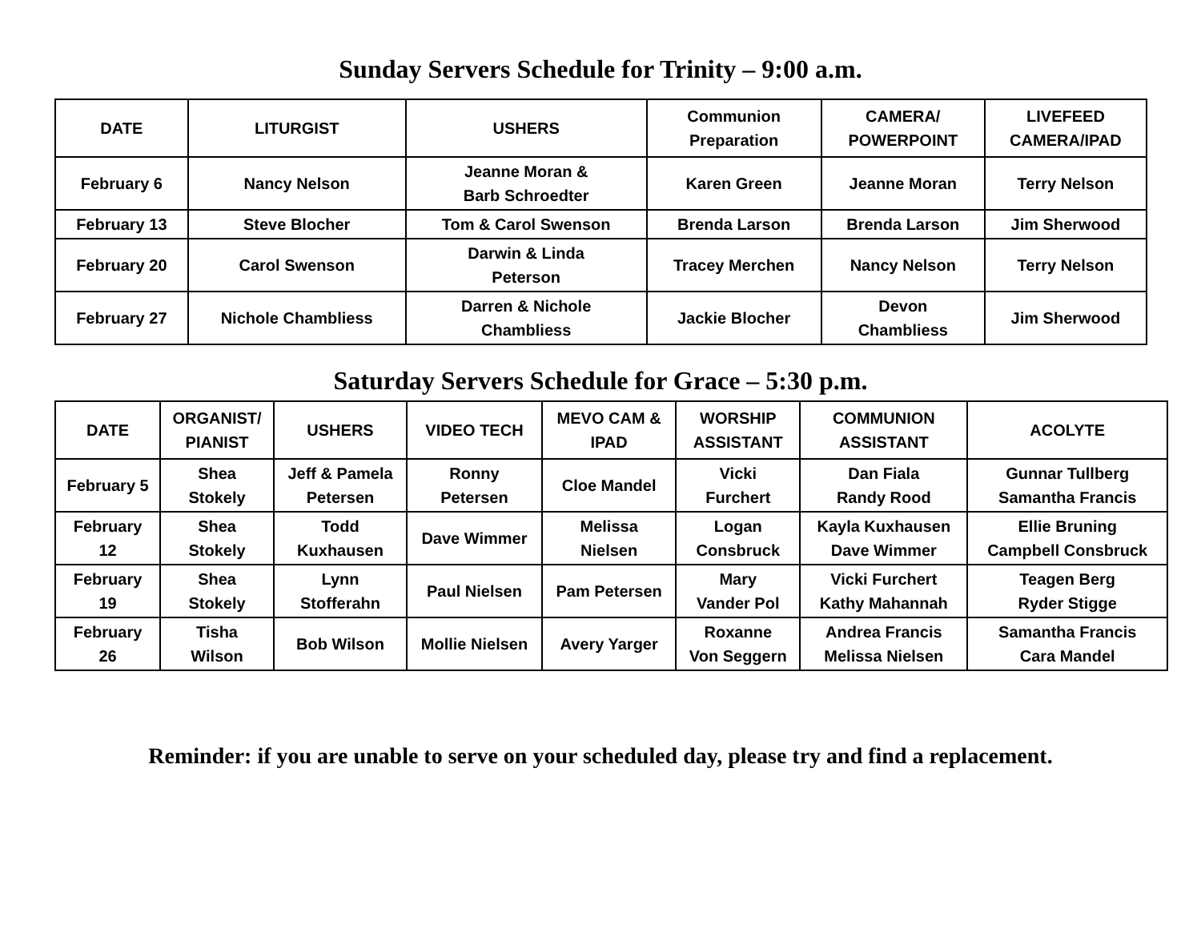Sunday Servers Schedule for Trinity – 9:00 a.m.
| DATE | LITURGIST | USHERS | Communion Preparation | CAMERA/ POWERPOINT | LIVEFEED CAMERA/IPAD |
| --- | --- | --- | --- | --- | --- |
| February 6 | Nancy Nelson | Jeanne Moran & Barb Schroedter | Karen Green | Jeanne Moran | Terry Nelson |
| February 13 | Steve Blocher | Tom & Carol Swenson | Brenda Larson | Brenda Larson | Jim Sherwood |
| February 20 | Carol Swenson | Darwin & Linda Peterson | Tracey Merchen | Nancy Nelson | Terry Nelson |
| February 27 | Nichole Chambliess | Darren & Nichole Chambliess | Jackie Blocher | Devon Chambliess | Jim Sherwood |
Saturday Servers Schedule for Grace – 5:30 p.m.
| DATE | ORGANIST/ PIANIST | USHERS | VIDEO TECH | MEVO CAM & IPAD | WORSHIP ASSISTANT | COMMUNION ASSISTANT | ACOLYTE |
| --- | --- | --- | --- | --- | --- | --- | --- |
| February 5 | Shea Stokely | Jeff & Pamela Petersen | Ronny Petersen | Cloe Mandel | Vicki Furchert | Dan Fiala Randy Rood | Gunnar Tullberg Samantha Francis |
| February 12 | Shea Stokely | Todd Kuxhausen | Dave Wimmer | Melissa Nielsen | Logan Consbruck | Kayla Kuxhausen Dave Wimmer | Ellie Bruning Campbell Consbruck |
| February 19 | Shea Stokely | Lynn Stofferahn | Paul Nielsen | Pam Petersen | Mary Vander Pol | Vicki Furchert Kathy Mahannah | Teagen Berg Ryder Stigge |
| February 26 | Tisha Wilson | Bob Wilson | Mollie Nielsen | Avery Yarger | Roxanne Von Seggern | Andrea Francis Melissa Nielsen | Samantha Francis Cara Mandel |
Reminder: if you are unable to serve on your scheduled day, please try and find a replacement.